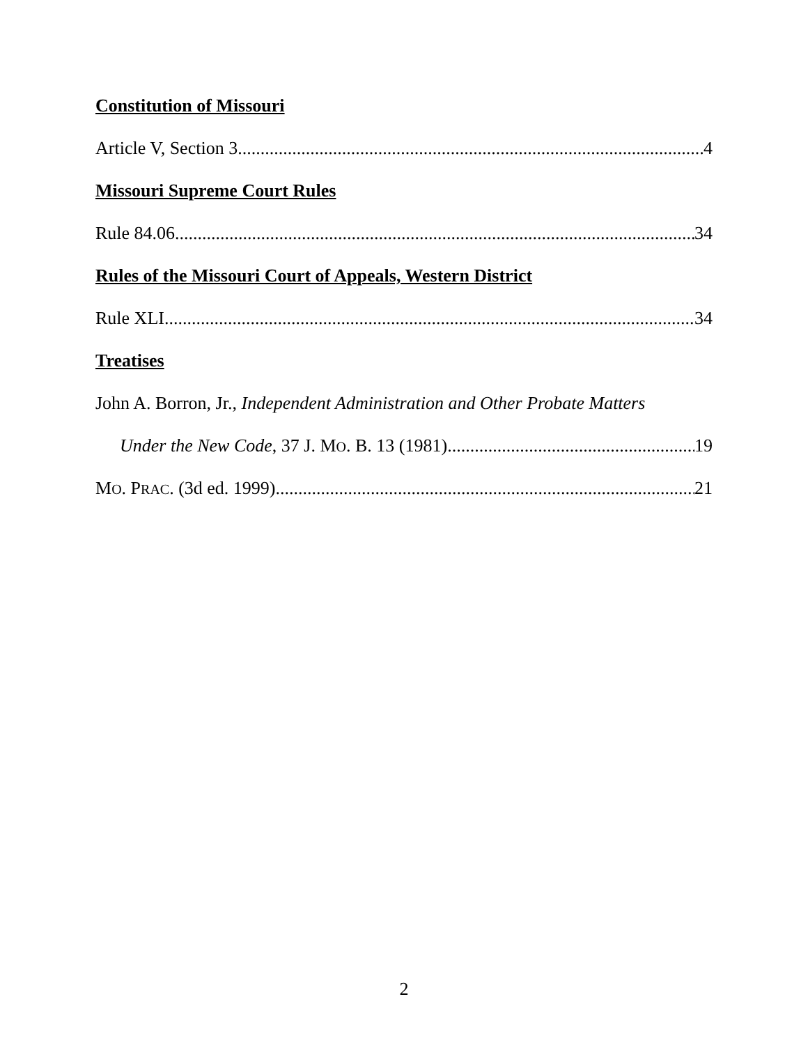Constitution of Missouri
Article V, Section 3 4
Missouri Supreme Court Rules
Rule 84.06 34
Rules of the Missouri Court of Appeals, Western District
Rule XLI 34
Treatises
John A. Borron, Jr., Independent Administration and Other Probate Matters
Under the New Code, 37 J. MO. B. 13 (1981) 19
MO. PRAC. (3d ed. 1999) 21
2